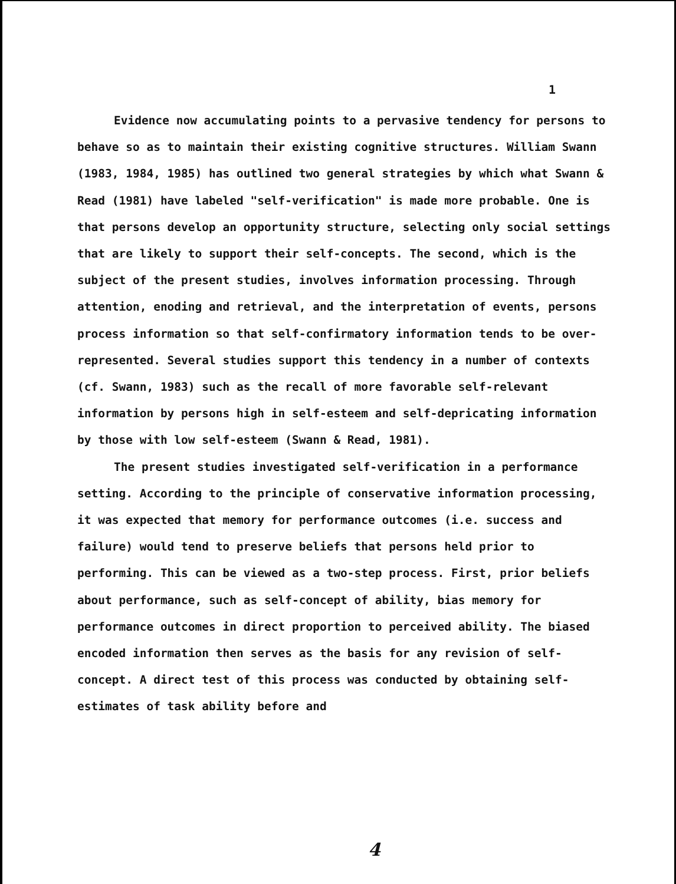1
Evidence now accumulating points to a pervasive tendency for persons to behave so as to maintain their existing cognitive structures. William Swann (1983, 1984, 1985) has outlined two general strategies by which what Swann & Read (1981) have labeled "self-verification" is made more probable. One is that persons develop an opportunity structure, selecting only social settings that are likely to support their self-concepts. The second, which is the subject of the present studies, involves information processing. Through attention, enoding and retrieval, and the interpretation of events, persons process information so that self-confirmatory information tends to be over-represented. Several studies support this tendency in a number of contexts (cf. Swann, 1983) such as the recall of more favorable self-relevant information by persons high in self-esteem and self-depricating information by those with low self-esteem (Swann & Read, 1981).
The present studies investigated self-verification in a performance setting. According to the principle of conservative information processing, it was expected that memory for performance outcomes (i.e. success and failure) would tend to preserve beliefs that persons held prior to performing. This can be viewed as a two-step process. First, prior beliefs about performance, such as self-concept of ability, bias memory for performance outcomes in direct proportion to perceived ability. The biased encoded information then serves as the basis for any revision of self-concept. A direct test of this process was conducted by obtaining self-estimates of task ability before and
4